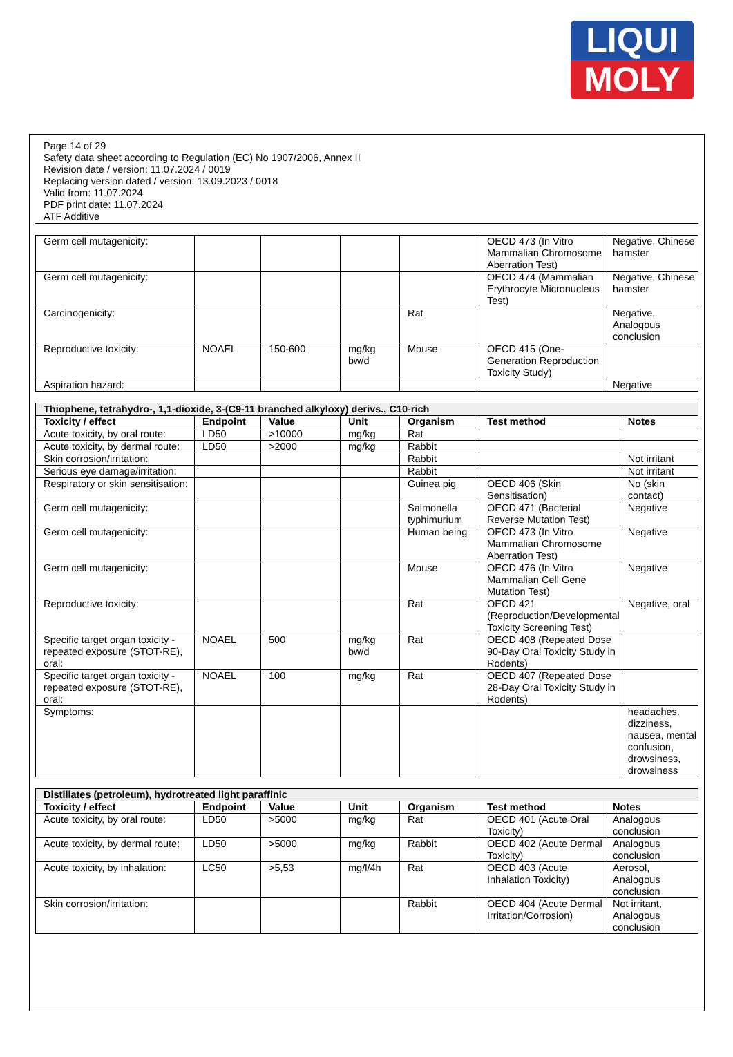LIQUI
MOLY
Page 14 of 29
Safety data sheet according to Regulation (EC) No 1907/2006, Annex II
Revision date / version: 11.07.2024 / 0019
Replacing version dated / version: 13.09.2023 / 0018
Valid from: 11.07.2024
PDF print date: 11.07.2024
ATF Additive
| Germ cell mutagenicity: | | | | | OECD 473 (In Vitro Mammalian Chromosome Aberration Test) | Negative, Chinese hamster |
| Germ cell mutagenicity: | | | | | OECD 474 (Mammalian Erythrocyte Micronucleus Test) | Negative, Chinese hamster |
| Carcinogenicity: | | | | Rat | | Negative, Analogous conclusion |
| Reproductive toxicity: | NOAEL | 150-600 | mg/kg bw/d | Mouse | OECD 415 (One-Generation Reproduction Toxicity Study) | |
| Aspiration hazard: | | | | | | Negative |
| Thiophene, tetrahydro-, 1,1-dioxide, 3-(C9-11 branched alkyloxy) derivs., C10-rich | | | | | | |
| Toxicity / effect | Endpoint | Value | Unit | Organism | Test method | Notes |
| Acute toxicity, by oral route: | LD50 | >10000 | mg/kg | Rat | | |
| Acute toxicity, by dermal route: | LD50 | >2000 | mg/kg | Rabbit | | |
| Skin corrosion/irritation: | | | | Rabbit | | Not irritant |
| Serious eye damage/irritation: | | | | Rabbit | | Not irritant |
| Respiratory or skin sensitisation: | | | | Guinea pig | OECD 406 (Skin Sensitisation) | No (skin contact) |
| Germ cell mutagenicity: | | | | Salmonella typhimurium | OECD 471 (Bacterial Reverse Mutation Test) | Negative |
| Germ cell mutagenicity: | | | | Human being | OECD 473 (In Vitro Mammalian Chromosome Aberration Test) | Negative |
| Germ cell mutagenicity: | | | | Mouse | OECD 476 (In Vitro Mammalian Cell Gene Mutation Test) | Negative |
| Reproductive toxicity: | | | | Rat | OECD 421 (Reproduction/Developmental Toxicity Screening Test) | Negative, oral |
| Specific target organ toxicity - repeated exposure (STOT-RE), oral: | NOAEL | 500 | mg/kg bw/d | Rat | OECD 408 (Repeated Dose 90-Day Oral Toxicity Study in Rodents) | |
| Specific target organ toxicity - repeated exposure (STOT-RE), oral: | NOAEL | 100 | mg/kg | Rat | OECD 407 (Repeated Dose 28-Day Oral Toxicity Study in Rodents) | |
| Symptoms: | | | | | | headaches, dizziness, nausea, mental confusion, drowsiness, drowsiness |
| Distillates (petroleum), hydrotreated light paraffinic | | | | | | |
| Toxicity / effect | Endpoint | Value | Unit | Organism | Test method | Notes |
| Acute toxicity, by oral route: | LD50 | >5000 | mg/kg | Rat | OECD 401 (Acute Oral Toxicity) | Analogous conclusion |
| Acute toxicity, by dermal route: | LD50 | >5000 | mg/kg | Rabbit | OECD 402 (Acute Dermal Toxicity) | Analogous conclusion |
| Acute toxicity, by inhalation: | LC50 | >5,53 | mg/l/4h | Rat | OECD 403 (Acute Inhalation Toxicity) | Aerosol, Analogous conclusion |
| Skin corrosion/irritation: | | | | Rabbit | OECD 404 (Acute Dermal Irritation/Corrosion) | Not irritant, Analogous conclusion |